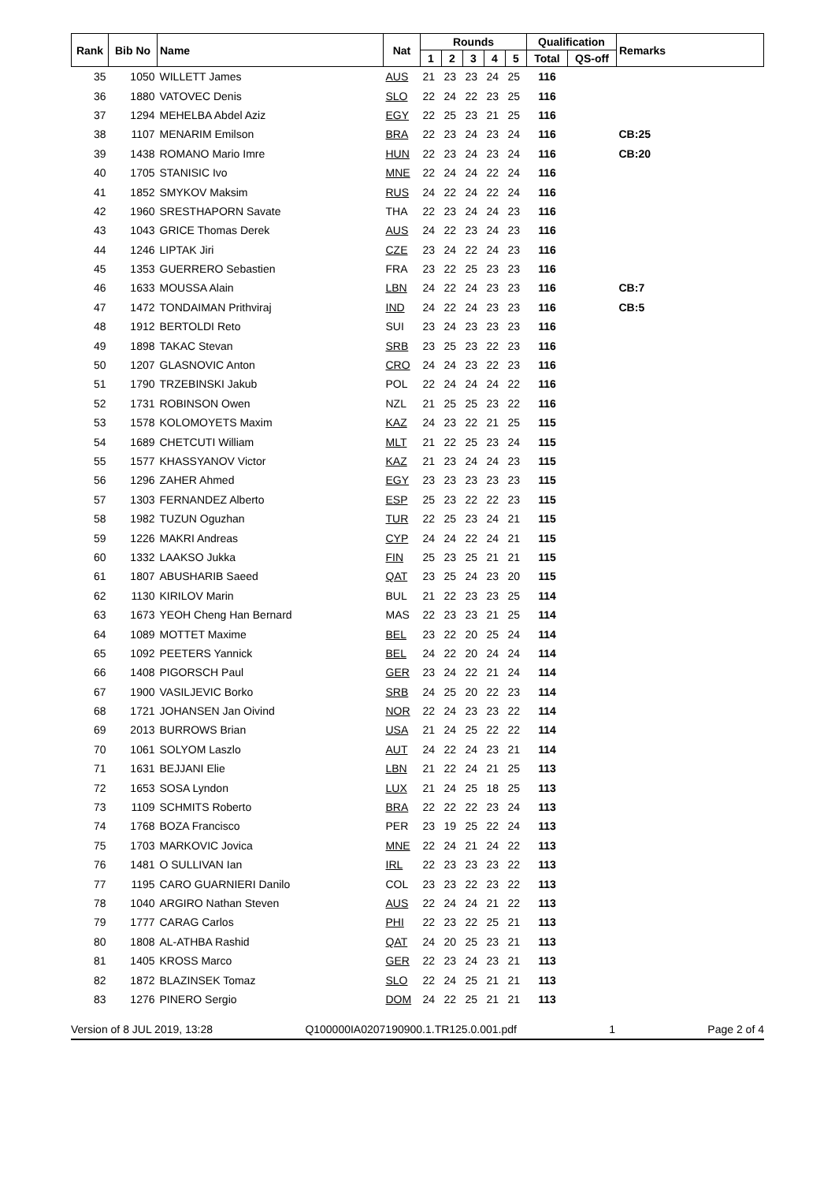| Rank | Bib No | Name | Nat | Rounds | | | | | Qualification | | Remarks |
| --- | --- | --- | --- | --- | --- | --- | --- | --- | --- | --- | --- |
| | | | | 1 | 2 | 3 | 4 | 5 | Total | QS-off | |
| 35 | 1050 | WILLETT James | AUS | 21 | 23 | 23 | 24 | 25 | 116 | | |
| 36 | 1880 | VATOVEC Denis | SLO | 22 | 24 | 22 | 23 | 25 | 116 | | |
| 37 | 1294 | MEHELBA Abdel Aziz | EGY | 22 | 25 | 23 | 21 | 25 | 116 | | |
| 38 | 1107 | MENARIM Emilson | BRA | 22 | 23 | 24 | 23 | 24 | 116 | | CB:25 |
| 39 | 1438 | ROMANO Mario Imre | HUN | 22 | 23 | 24 | 23 | 24 | 116 | | CB:20 |
| 40 | 1705 | STANISIC Ivo | MNE | 22 | 24 | 24 | 22 | 24 | 116 | | |
| 41 | 1852 | SMYKOV Maksim | RUS | 24 | 22 | 24 | 22 | 24 | 116 | | |
| 42 | 1960 | SRESTHAPORN Savate | THA | 22 | 23 | 24 | 24 | 23 | 116 | | |
| 43 | 1043 | GRICE Thomas Derek | AUS | 24 | 22 | 23 | 24 | 23 | 116 | | |
| 44 | 1246 | LIPTAK Jiri | CZE | 23 | 24 | 22 | 24 | 23 | 116 | | |
| 45 | 1353 | GUERRERO Sebastien | FRA | 23 | 22 | 25 | 23 | 23 | 116 | | |
| 46 | 1633 | MOUSSA Alain | LBN | 24 | 22 | 24 | 23 | 23 | 116 | | CB:7 |
| 47 | 1472 | TONDAIMAN Prithviraj | IND | 24 | 22 | 24 | 23 | 23 | 116 | | CB:5 |
| 48 | 1912 | BERTOLDI Reto | SUI | 23 | 24 | 23 | 23 | 23 | 116 | | |
| 49 | 1898 | TAKAC Stevan | SRB | 23 | 25 | 23 | 22 | 23 | 116 | | |
| 50 | 1207 | GLASNOVIC Anton | CRO | 24 | 24 | 23 | 22 | 23 | 116 | | |
| 51 | 1790 | TRZEBINSKI Jakub | POL | 22 | 24 | 24 | 24 | 22 | 116 | | |
| 52 | 1731 | ROBINSON Owen | NZL | 21 | 25 | 25 | 23 | 22 | 116 | | |
| 53 | 1578 | KOLOMOYETS Maxim | KAZ | 24 | 23 | 22 | 21 | 25 | 115 | | |
| 54 | 1689 | CHETCUTI William | MLT | 21 | 22 | 25 | 23 | 24 | 115 | | |
| 55 | 1577 | KHASSYANOV Victor | KAZ | 21 | 23 | 24 | 24 | 23 | 115 | | |
| 56 | 1296 | ZAHER Ahmed | EGY | 23 | 23 | 23 | 23 | 23 | 115 | | |
| 57 | 1303 | FERNANDEZ Alberto | ESP | 25 | 23 | 22 | 22 | 23 | 115 | | |
| 58 | 1982 | TUZUN Oguzhan | TUR | 22 | 25 | 23 | 24 | 21 | 115 | | |
| 59 | 1226 | MAKRI Andreas | CYP | 24 | 24 | 22 | 24 | 21 | 115 | | |
| 60 | 1332 | LAAKSO Jukka | FIN | 25 | 23 | 25 | 21 | 21 | 115 | | |
| 61 | 1807 | ABUSHARIB Saeed | QAT | 23 | 25 | 24 | 23 | 20 | 115 | | |
| 62 | 1130 | KIRILOV Marin | BUL | 21 | 22 | 23 | 23 | 25 | 114 | | |
| 63 | 1673 | YEOH Cheng Han Bernard | MAS | 22 | 23 | 23 | 21 | 25 | 114 | | |
| 64 | 1089 | MOTTET Maxime | BEL | 23 | 22 | 20 | 25 | 24 | 114 | | |
| 65 | 1092 | PEETERS Yannick | BEL | 24 | 22 | 20 | 24 | 24 | 114 | | |
| 66 | 1408 | PIGORSCH Paul | GER | 23 | 24 | 22 | 21 | 24 | 114 | | |
| 67 | 1900 | VASILJEVIC Borko | SRB | 24 | 25 | 20 | 22 | 23 | 114 | | |
| 68 | 1721 | JOHANSEN Jan Oivind | NOR | 22 | 24 | 23 | 23 | 22 | 114 | | |
| 69 | 2013 | BURROWS Brian | USA | 21 | 24 | 25 | 22 | 22 | 114 | | |
| 70 | 1061 | SOLYOM Laszlo | AUT | 24 | 22 | 24 | 23 | 21 | 114 | | |
| 71 | 1631 | BEJJANI Elie | LBN | 21 | 22 | 24 | 21 | 25 | 113 | | |
| 72 | 1653 | SOSA Lyndon | LUX | 21 | 24 | 25 | 18 | 25 | 113 | | |
| 73 | 1109 | SCHMITS Roberto | BRA | 22 | 22 | 22 | 23 | 24 | 113 | | |
| 74 | 1768 | BOZA Francisco | PER | 23 | 19 | 25 | 22 | 24 | 113 | | |
| 75 | 1703 | MARKOVIC Jovica | MNE | 22 | 24 | 21 | 24 | 22 | 113 | | |
| 76 | 1481 | O SULLIVAN Ian | IRL | 22 | 23 | 23 | 23 | 22 | 113 | | |
| 77 | 1195 | CARO GUARNIERI Danilo | COL | 23 | 23 | 22 | 23 | 22 | 113 | | |
| 78 | 1040 | ARGIRO Nathan Steven | AUS | 22 | 24 | 24 | 21 | 22 | 113 | | |
| 79 | 1777 | CARAG Carlos | PHI | 22 | 23 | 22 | 25 | 21 | 113 | | |
| 80 | 1808 | AL-ATHBA Rashid | QAT | 24 | 20 | 25 | 23 | 21 | 113 | | |
| 81 | 1405 | KROSS Marco | GER | 22 | 23 | 24 | 23 | 21 | 113 | | |
| 82 | 1872 | BLAZINSEK Tomaz | SLO | 22 | 24 | 25 | 21 | 21 | 113 | | |
| 83 | 1276 | PINERO Sergio | DOM | 24 | 22 | 25 | 21 | 21 | 113 | | |
Version of 8 JUL 2019, 13:28 Q100000IA0207190900.1.TR125.0.001.pdf 1 Page 2 of 4